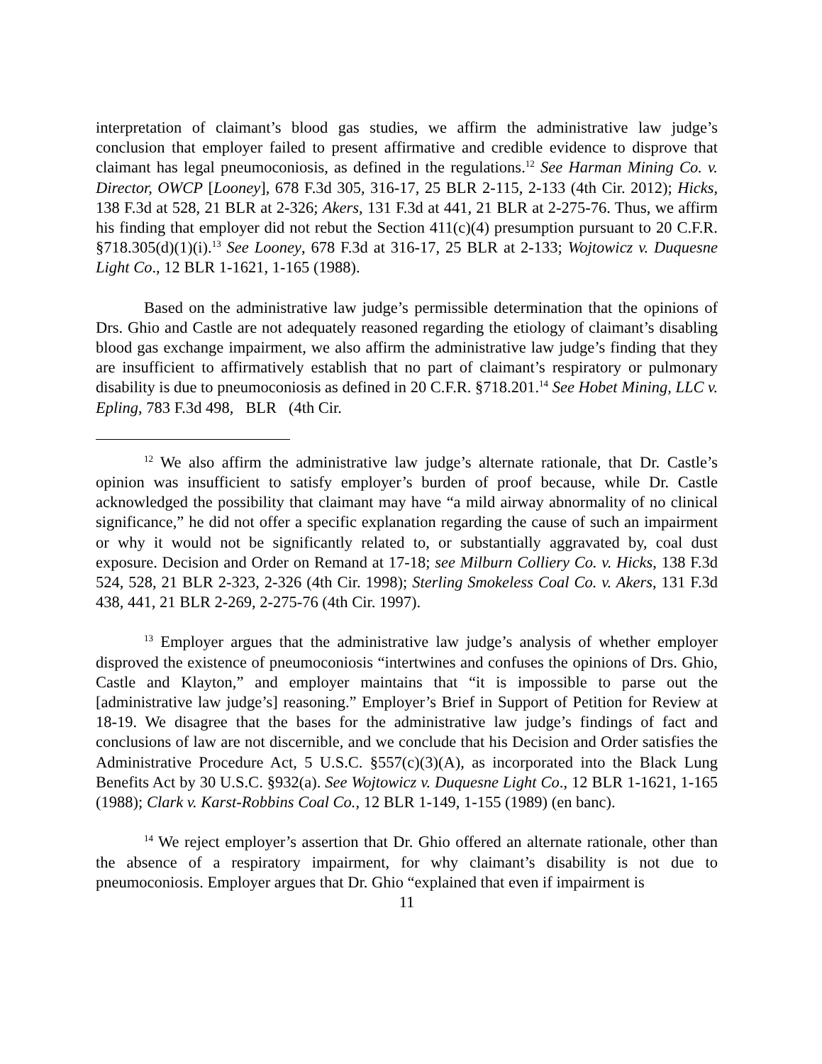interpretation of claimant’s blood gas studies, we affirm the administrative law judge’s conclusion that employer failed to present affirmative and credible evidence to disprove that claimant has legal pneumoconiosis, as defined in the regulations.<sup>12</sup> See Harman Mining Co. v. Director, OWCP [Looney], 678 F.3d 305, 316-17, 25 BLR 2-115, 2-133 (4th Cir. 2012); Hicks, 138 F.3d at 528, 21 BLR at 2-326; Akers, 131 F.3d at 441, 21 BLR at 2-275-76. Thus, we affirm his finding that employer did not rebut the Section 411(c)(4) presumption pursuant to 20 C.F.R. §718.305(d)(1)(i).<sup>13</sup> See Looney, 678 F.3d at 316-17, 25 BLR at 2-133; Wojtowicz v. Duquesne Light Co., 12 BLR 1-1621, 1-165 (1988).
Based on the administrative law judge’s permissible determination that the opinions of Drs. Ghio and Castle are not adequately reasoned regarding the etiology of claimant’s disabling blood gas exchange impairment, we also affirm the administrative law judge’s finding that they are insufficient to affirmatively establish that no part of claimant’s respiratory or pulmonary disability is due to pneumoconiosis as defined in 20 C.F.R. §718.201.<sup>14</sup> See Hobet Mining, LLC v. Epling, 783 F.3d 498, BLR (4th Cir.
<sup>12</sup> We also affirm the administrative law judge’s alternate rationale, that Dr. Castle’s opinion was insufficient to satisfy employer’s burden of proof because, while Dr. Castle acknowledged the possibility that claimant may have “a mild airway abnormality of no clinical significance,” he did not offer a specific explanation regarding the cause of such an impairment or why it would not be significantly related to, or substantially aggravated by, coal dust exposure. Decision and Order on Remand at 17-18; see Milburn Colliery Co. v. Hicks, 138 F.3d 524, 528, 21 BLR 2-323, 2-326 (4th Cir. 1998); Sterling Smokeless Coal Co. v. Akers, 131 F.3d 438, 441, 21 BLR 2-269, 2-275-76 (4th Cir. 1997).
<sup>13</sup> Employer argues that the administrative law judge’s analysis of whether employer disproved the existence of pneumoconiosis “intertwines and confuses the opinions of Drs. Ghio, Castle and Klayton,” and employer maintains that “it is impossible to parse out the [administrative law judge’s] reasoning.” Employer’s Brief in Support of Petition for Review at 18-19. We disagree that the bases for the administrative law judge’s findings of fact and conclusions of law are not discernible, and we conclude that his Decision and Order satisfies the Administrative Procedure Act, 5 U.S.C. §557(c)(3)(A), as incorporated into the Black Lung Benefits Act by 30 U.S.C. §932(a). See Wojtowicz v. Duquesne Light Co., 12 BLR 1-1621, 1-165 (1988); Clark v. Karst-Robbins Coal Co., 12 BLR 1-149, 1-155 (1989) (en banc).
<sup>14</sup> We reject employer’s assertion that Dr. Ghio offered an alternate rationale, other than the absence of a respiratory impairment, for why claimant’s disability is not due to pneumoconiosis. Employer argues that Dr. Ghio “explained that even if impairment is
11